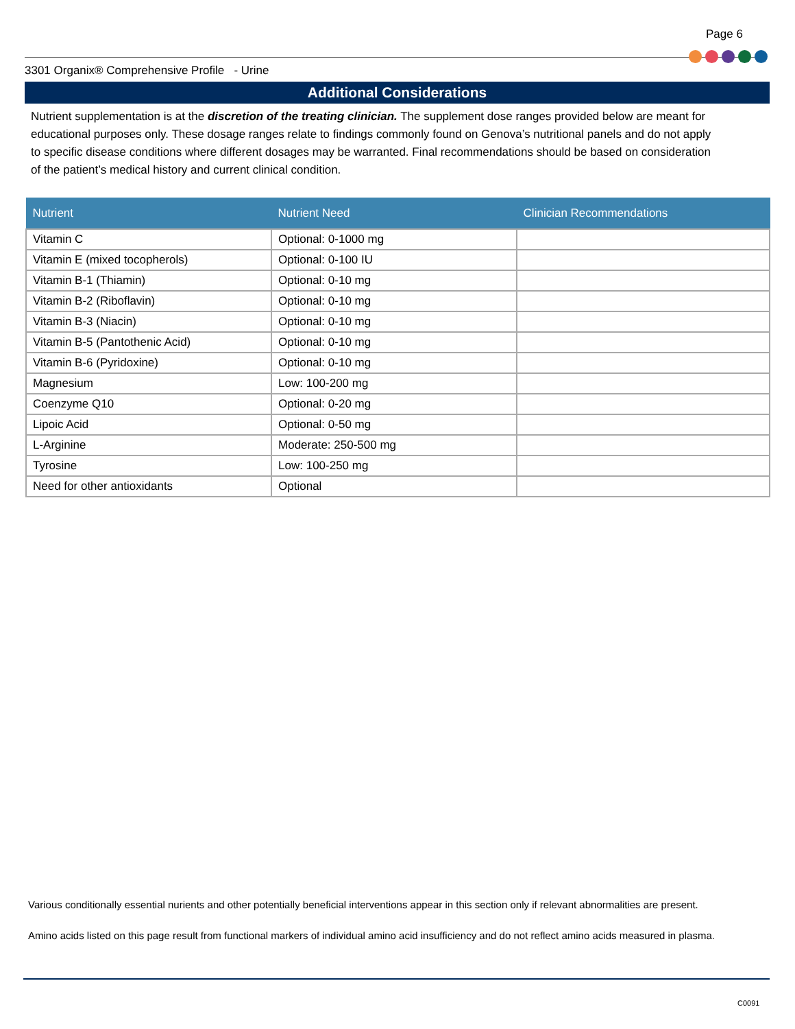Page 6
3301 Organix® Comprehensive Profile - Urine
Additional Considerations
Nutrient supplementation is at the discretion of the treating clinician. The supplement dose ranges provided below are meant for educational purposes only. These dosage ranges relate to findings commonly found on Genova’s nutritional panels and do not apply to specific disease conditions where different dosages may be warranted. Final recommendations should be based on consideration of the patient’s medical history and current clinical condition.
| Nutrient | Nutrient Need | Clinician Recommendations |
| --- | --- | --- |
| Vitamin C | Optional: 0-1000 mg | |
| Vitamin E (mixed tocopherols) | Optional: 0-100 IU | |
| Vitamin B-1 (Thiamin) | Optional: 0-10 mg | |
| Vitamin B-2 (Riboflavin) | Optional: 0-10 mg | |
| Vitamin B-3 (Niacin) | Optional: 0-10 mg | |
| Vitamin B-5 (Pantothenic Acid) | Optional: 0-10 mg | |
| Vitamin B-6 (Pyridoxine) | Optional: 0-10 mg | |
| Magnesium | Low: 100-200 mg | |
| Coenzyme Q10 | Optional: 0-20 mg | |
| Lipoic Acid | Optional: 0-50 mg | |
| L-Arginine | Moderate: 250-500 mg | |
| Tyrosine | Low: 100-250 mg | |
| Need for other antioxidants | Optional | |
Various conditionally essential nurients and other potentially beneficial interventions appear in this section only if relevant abnormalities are present.
Amino acids listed on this page result from functional markers of individual amino acid insufficiency and do not reflect amino acids measured in plasma.
C0091